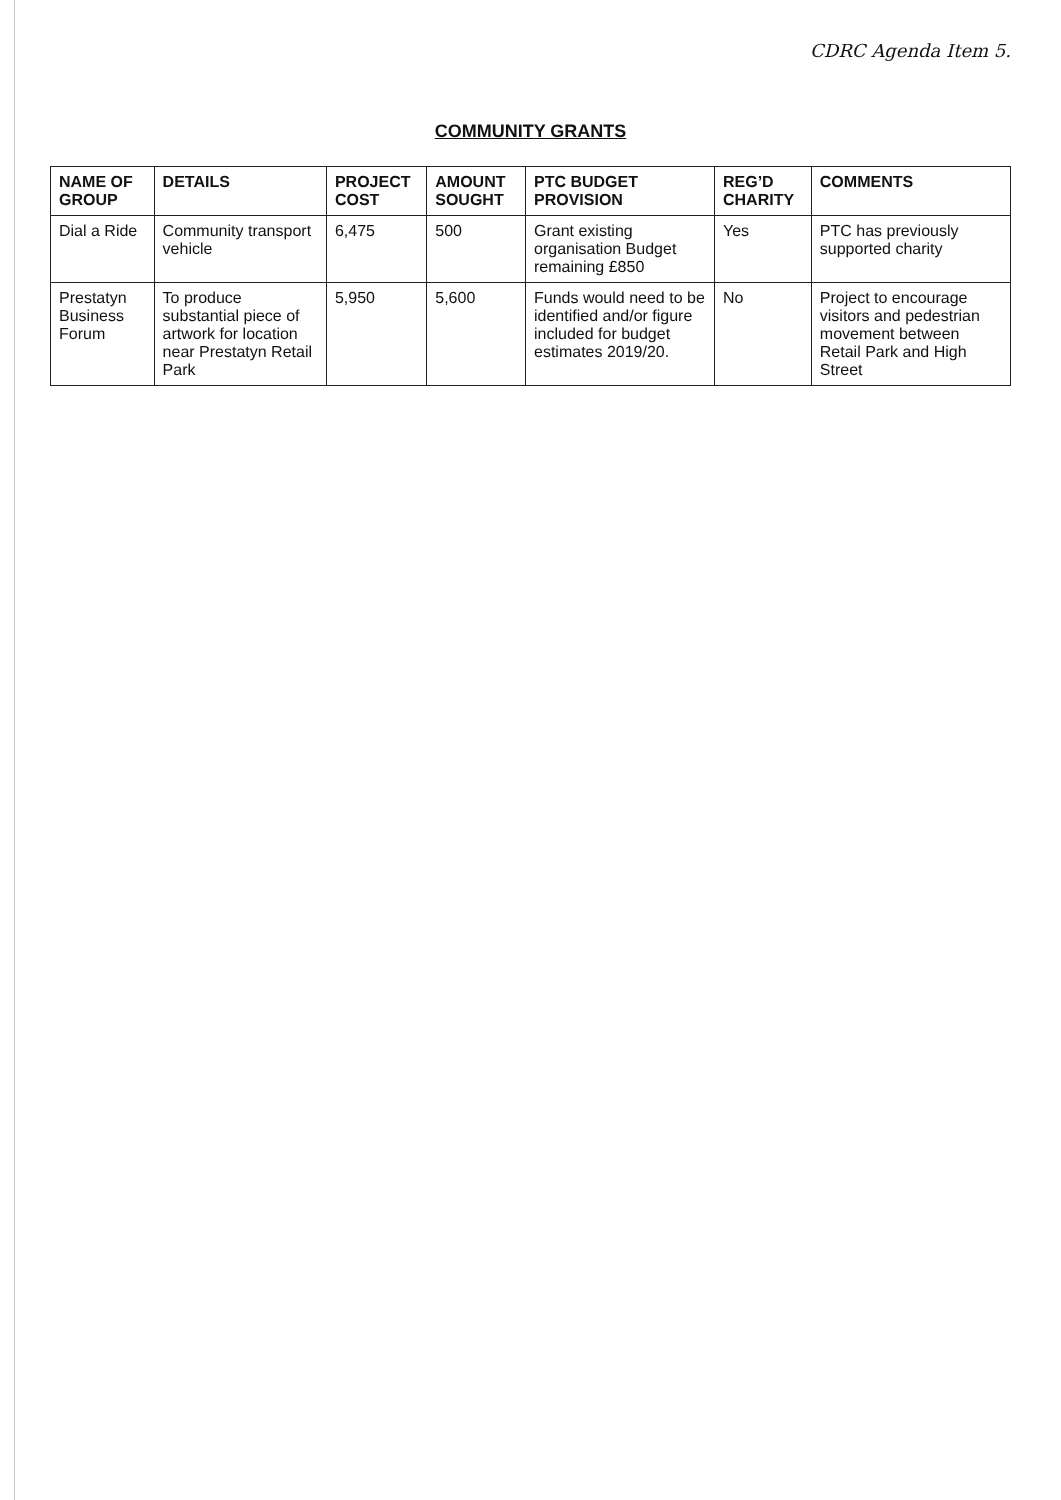CDRC Agenda Item 5.
COMMUNITY GRANTS
| NAME OF GROUP | DETAILS | PROJECT COST | AMOUNT SOUGHT | PTC BUDGET PROVISION | REG’D CHARITY | COMMENTS |
| --- | --- | --- | --- | --- | --- | --- |
| Dial a Ride | Community transport vehicle | 6,475 | 500 | Grant existing organisation Budget remaining £850 | Yes | PTC has previously supported charity |
| Prestatyn Business Forum | To produce substantial piece of artwork for location near Prestatyn Retail Park | 5,950 | 5,600 | Funds would need to be identified and/or figure included for budget estimates 2019/20. | No | Project to encourage visitors and pedestrian movement between Retail Park and High Street |